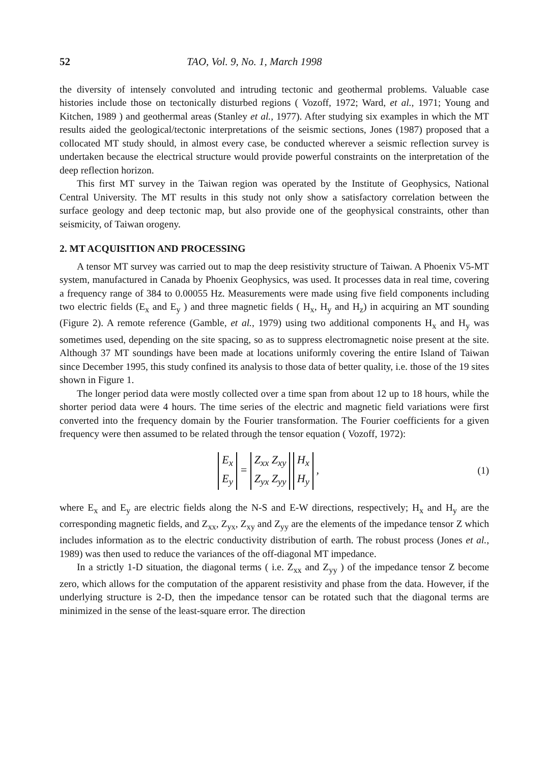52 TAO, Vol. 9, No. 1, March 1998
the diversity of intensely convoluted and intruding tectonic and geothermal problems. Valuable case histories include those on tectonically disturbed regions ( Vozoff, 1972; Ward, et al., 1971; Young and Kitchen, 1989 ) and geothermal areas (Stanley et al., 1977). After studying six examples in which the MT results aided the geological/tectonic interpretations of the seismic sections, Jones (1987) proposed that a collocated MT study should, in almost every case, be conducted wherever a seismic reflection survey is undertaken because the electrical structure would provide powerful constraints on the interpretation of the deep reflection horizon.
This first MT survey in the Taiwan region was operated by the Institute of Geophysics, National Central University. The MT results in this study not only show a satisfactory correlation between the surface geology and deep tectonic map, but also provide one of the geophysical constraints, other than seismicity, of Taiwan orogeny.
2. MT ACQUISITION AND PROCESSING
A tensor MT survey was carried out to map the deep resistivity structure of Taiwan. A Phoenix V5-MT system, manufactured in Canada by Phoenix Geophysics, was used. It processes data in real time, covering a frequency range of 384 to 0.00055 Hz. Measurements were made using five field components including two electric fields (E<sub>x</sub> and E<sub>y</sub> ) and three magnetic fields ( H<sub>x</sub>, H<sub>y</sub> and H<sub>z</sub>) in acquiring an MT sounding (Figure 2). A remote reference (Gamble, et al., 1979) using two additional components H<sub>x</sub> and H<sub>y</sub> was sometimes used, depending on the site spacing, so as to suppress electromagnetic noise present at the site. Although 37 MT soundings have been made at locations uniformly covering the entire Island of Taiwan since December 1995, this study confined its analysis to those data of better quality, i.e. those of the 19 sites shown in Figure 1.
The longer period data were mostly collected over a time span from about 12 up to 18 hours, while the shorter period data were 4 hours. The time series of the electric and magnetic field variations were first converted into the frequency domain by the Fourier transformation. The Fourier coefficients for a given frequency were then assumed to be related through the tensor equation ( Vozoff, 1972):
| E<sub>x</sub> |
| E<sub>y</sub> |
=
| Z<sub>xx</sub> Z<sub>xy</sub> |
| Z<sub>yx</sub> Z<sub>yy</sub> |
| H<sub>x</sub> |
| H<sub>y</sub> |
,
(1)
where E<sub>x</sub> and E<sub>y</sub> are electric fields along the N-S and E-W directions, respectively; H<sub>x</sub> and H<sub>y</sub> are the corresponding magnetic fields, and Z<sub>xx</sub>, Z<sub>yx</sub>, Z<sub>xy</sub> and Z<sub>yy</sub> are the elements of the impedance tensor Z which includes information as to the electric conductivity distribution of earth. The robust process (Jones et al., 1989) was then used to reduce the variances of the off-diagonal MT impedance.
In a strictly 1-D situation, the diagonal terms ( i.e. Z<sub>xx</sub> and Z<sub>yy</sub> ) of the impedance tensor Z become zero, which allows for the computation of the apparent resistivity and phase from the data. However, if the underlying structure is 2-D, then the impedance tensor can be rotated such that the diagonal terms are minimized in the sense of the least-square error. The direction